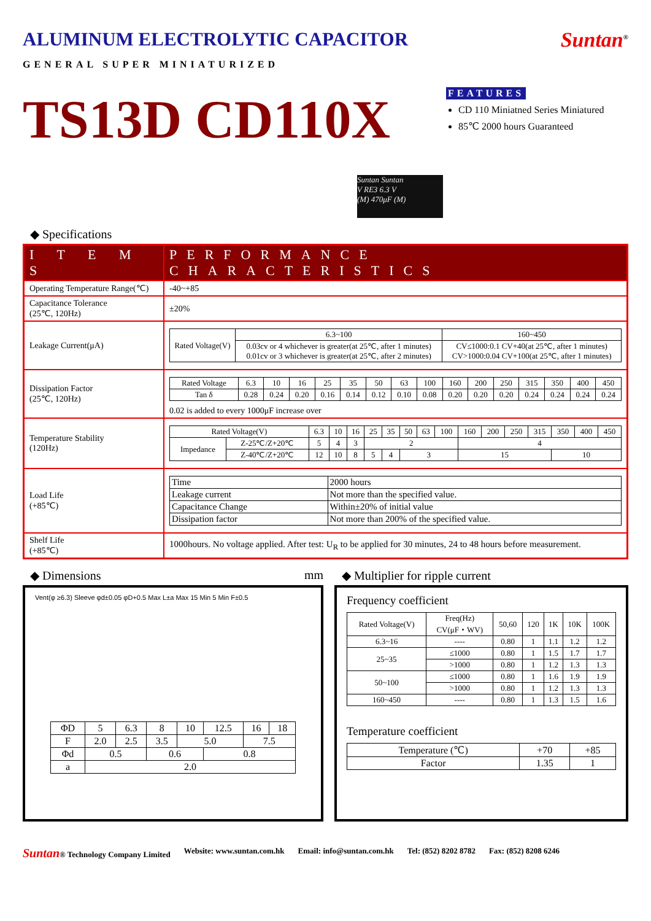ALUMINUM ELECTROLYTIC CAPACITOR Suntan<sup>®</sup>
GENERAL SUPER MINIATURIZED
TS13D CD110X
FEATURES
CD 110 Miniatned Series Miniatured
85℃ 2000 hours Guaranteed
Suntan Suntan
V RE3 6.3 V
(M) 470μF (M)
◆ Specifications
| I T E M S | PERFORMANCE CHARACTERISTICS |
| --- | --- |
| Operating Temperature Range(℃) | -40~+85 |
| Capacitance Tolerance (25℃, 120Hz) | ±20% |
| Leakage Current(μA) | / Rated Voltage(V) / 6.3~100 / 160~450 / / / 0.03cv or 4 whichever is greater(at 25℃, after 1 minutes) 0.01cv or 3 whichever is greater(at 25℃, after 2 minutes) / CV≤1000:0.1 CV+40(at 25℃, after 1 minutes) CV>1000:0.04 CV+100(at 25℃, after 1 minutes) / |
| Dissipation Factor (25℃, 120Hz) | / Rated Voltage / 6.3 / 10 / 16 / 25 / 35 / 50 / 63 / 100 / 160 / 200 / 250 / 315 / 350 / 400 / 450 / / Tan δ / 0.28 / 0.24 / 0.20 / 0.16 / 0.14 / 0.12 / 0.10 / 0.08 / 0.20 / 0.20 / 0.20 / 0.24 / 0.24 / 0.24 / 0.24 / 0.02 is added to every 1000μF increase over |
| Temperature Stability (120Hz) | / Rated Voltage(V) / / 6.3 / 10 / 16 / 25 / 35 / 50 / 63 / 100 / 160 / 200 / 250 / 315 / 350 / 400 / 450 / / Impedance / Z-25℃/Z+20℃ / 5 / 4 / 3 / 2 / / / / / 4 / / / / / / / / / Z-40℃/Z+20℃ / 12 / 10 / 8 / 5 / 4 / 3 / / / 15 / / / / 10 / / / |
| Load Life (+85℃) | / Time / 2000 hours / / Leakage current / Not more than the specified value. / / Capacitance Change / Within±20% of initial value / / Dissipation factor / Not more than 200% of the specified value. / |
| Shelf Life (+85℃) | 1000hours. No voltage applied. After test: U<sub>R</sub> to be applied for 30 minutes, 24 to 48 hours before measurement. |
◆ Dimensions mm
Vent(φ ≥6.3) Sleeve φd±0.05 φD+0.5 Max L±a Max 15 Min 5 Min F±0.5
| ΦD | 5 | 6.3 | 8 | 10 | 12.5 | 16 | 18 |
| F | 2.0 | 2.5 | 3.5 | 5.0 | | 7.5 | |
| Φd | 0.5 | | 0.6 | | 0.8 | | |
| a | 2.0 | | | | | | |
◆ Multiplier for ripple current
Frequency coefficient
| Rated Voltage(V) | Freq(Hz) CV(μF・WV) | 50,60 | 120 | 1K | 10K | 100K |
| 6.3~16 | ---- | 0.80 | 1 | 1.1 | 1.2 | 1.2 |
| 25~35 | ≤1000 | 0.80 | 1 | 1.5 | 1.7 | 1.7 |
| | >1000 | 0.80 | 1 | 1.2 | 1.3 | 1.3 |
| 50~100 | ≤1000 | 0.80 | 1 | 1.6 | 1.9 | 1.9 |
| | >1000 | 0.80 | 1 | 1.2 | 1.3 | 1.3 |
| 160~450 | ---- | 0.80 | 1 | 1.3 | 1.5 | 1.6 |
Temperature coefficient
| Temperature (℃) | +70 | +85 |
| Factor | 1.35 | 1 |
Suntan® Technology Company Limited Website: www.suntan.com.hk Email: info@suntan.com.hk Tel: (852) 8202 8782 Fax: (852) 8208 6246